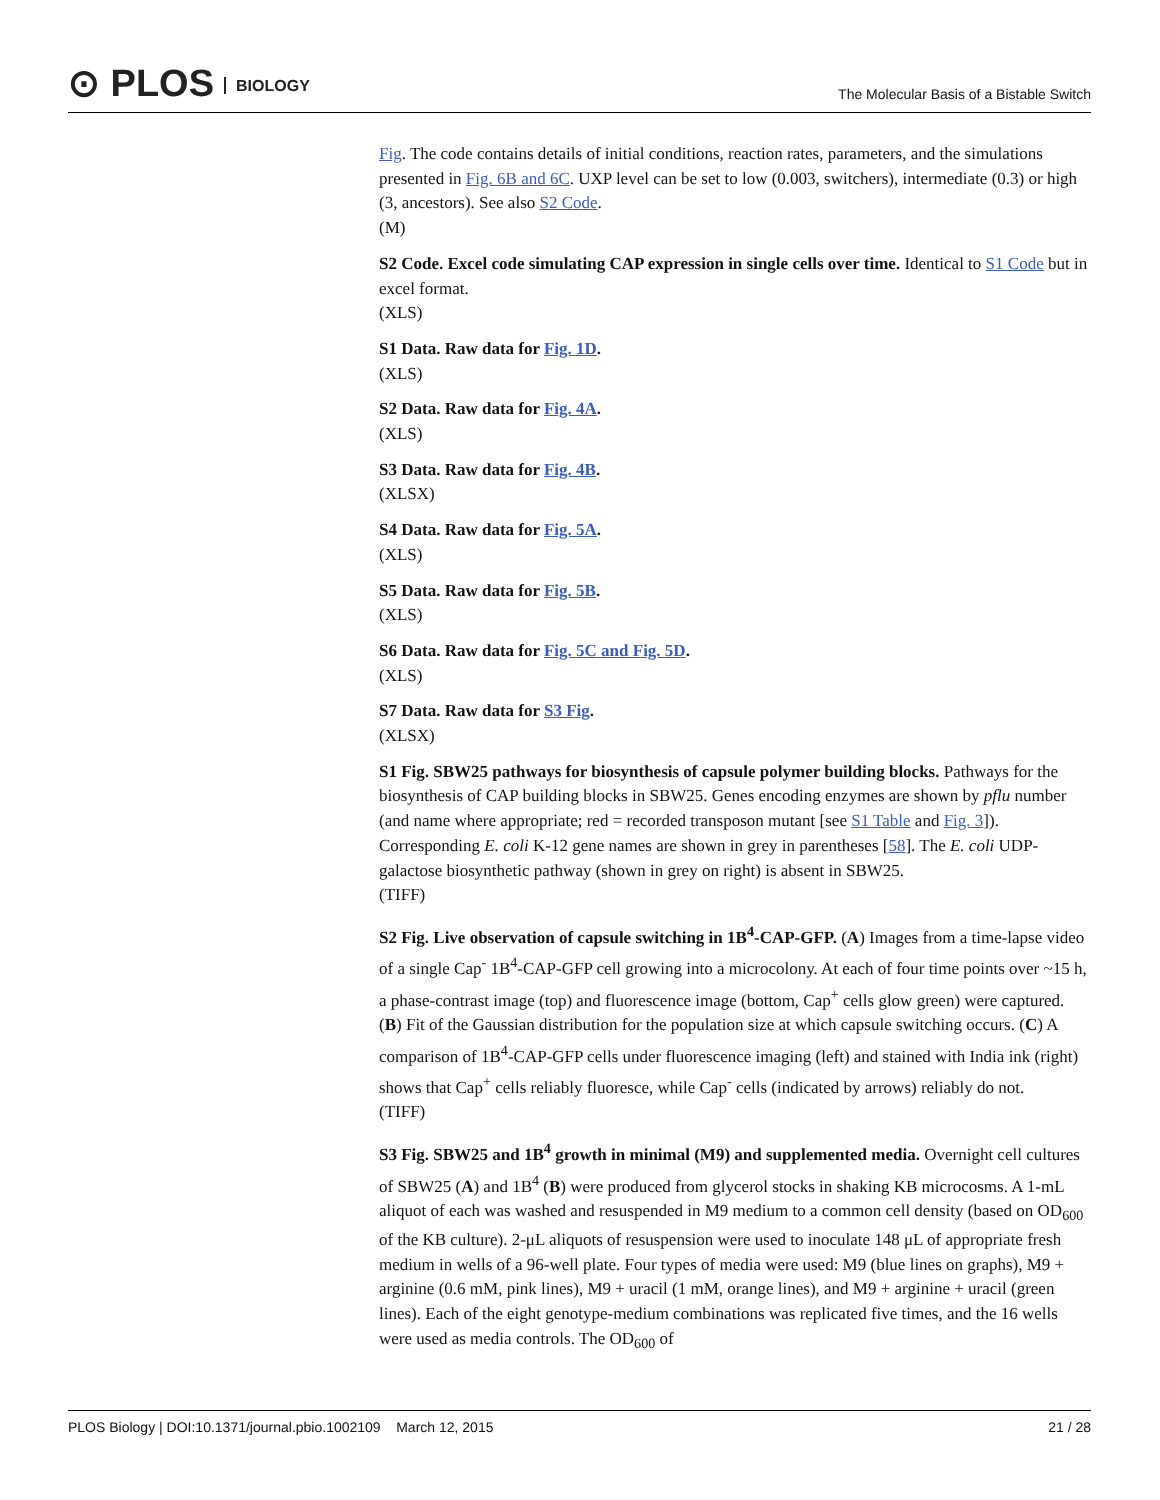⊙ PLOS BIOLOGY
The Molecular Basis of a Bistable Switch
Fig. The code contains details of initial conditions, reaction rates, parameters, and the simulations presented in Fig. 6B and 6C. UXP level can be set to low (0.003, switchers), intermediate (0.3) or high (3, ancestors). See also S2 Code.
(M)
S2 Code. Excel code simulating CAP expression in single cells over time. Identical to S1 Code but in excel format.
(XLS)
S1 Data. Raw data for Fig. 1D.
(XLS)
S2 Data. Raw data for Fig. 4A.
(XLS)
S3 Data. Raw data for Fig. 4B.
(XLSX)
S4 Data. Raw data for Fig. 5A.
(XLS)
S5 Data. Raw data for Fig. 5B.
(XLS)
S6 Data. Raw data for Fig. 5C and Fig. 5D.
(XLS)
S7 Data. Raw data for S3 Fig.
(XLSX)
S1 Fig. SBW25 pathways for biosynthesis of capsule polymer building blocks. Pathways for the biosynthesis of CAP building blocks in SBW25. Genes encoding enzymes are shown by pflu number (and name where appropriate; red = recorded transposon mutant [see S1 Table and Fig. 3]). Corresponding E. coli K-12 gene names are shown in grey in parentheses [58]. The E. coli UDP-galactose biosynthetic pathway (shown in grey on right) is absent in SBW25.
(TIFF)
S2 Fig. Live observation of capsule switching in 1B<sup>4</sup>-CAP-GFP. (A) Images from a time-lapse video of a single Cap<sup>-</sup> 1B<sup>4</sup>-CAP-GFP cell growing into a microcolony. At each of four time points over ~15 h, a phase-contrast image (top) and fluorescence image (bottom, Cap<sup>+</sup> cells glow green) were captured. (B) Fit of the Gaussian distribution for the population size at which capsule switching occurs. (C) A comparison of 1B<sup>4</sup>-CAP-GFP cells under fluorescence imaging (left) and stained with India ink (right) shows that Cap<sup>+</sup> cells reliably fluoresce, while Cap<sup>-</sup> cells (indicated by arrows) reliably do not.
(TIFF)
S3 Fig. SBW25 and 1B<sup>4</sup> growth in minimal (M9) and supplemented media. Overnight cell cultures of SBW25 (A) and 1B<sup>4</sup> (B) were produced from glycerol stocks in shaking KB microcosms. A 1-mL aliquot of each was washed and resuspended in M9 medium to a common cell density (based on OD<sub>600</sub> of the KB culture). 2-μL aliquots of resuspension were used to inoculate 148 μL of appropriate fresh medium in wells of a 96-well plate. Four types of media were used: M9 (blue lines on graphs), M9 + arginine (0.6 mM, pink lines), M9 + uracil (1 mM, orange lines), and M9 + arginine + uracil (green lines). Each of the eight genotype-medium combinations was replicated five times, and the 16 wells were used as media controls. The OD<sub>600</sub> of
PLOS Biology | DOI:10.1371/journal.pbio.1002109 March 12, 2015 21 / 28